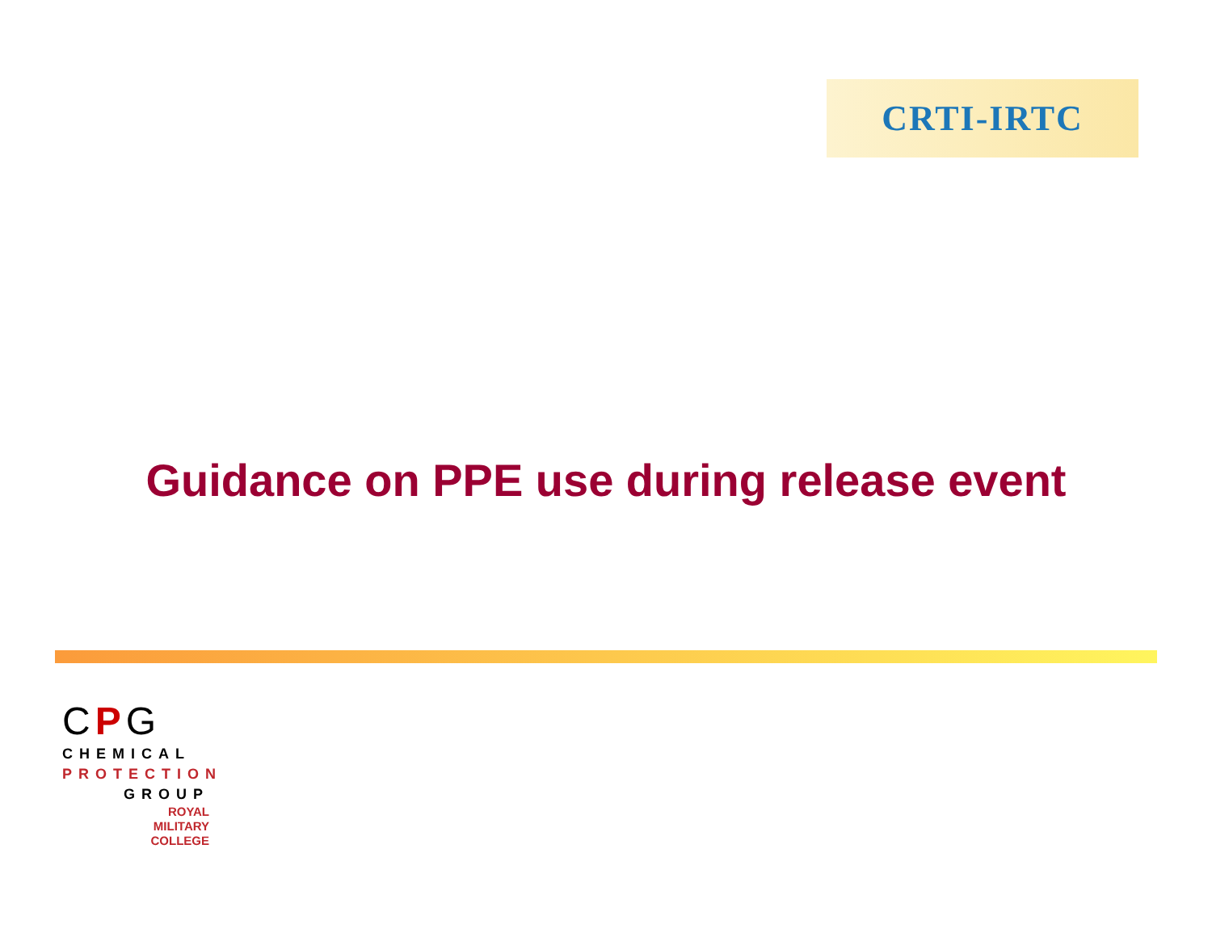CRTI-IRTC
Guidance on PPE use during release event
CPG
CHEMICAL
PROTECTION
GROUP
ROYAL
MILITARY
COLLEGE